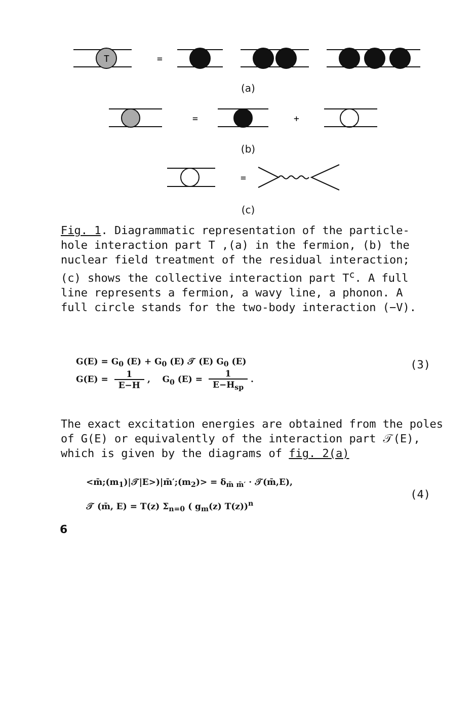T
=
(a)
=
+
(b)
=
(c)
Fig. 1. Diagrammatic representation of the particle-hole interaction part T ,(a) in the fermion, (b) the nuclear field treatment of the residual interaction; (c) shows the collective interaction part T<sup>c</sup>. A full line represents a fermion, a wavy line, a phonon. A full circle stands for the two-body interaction (−V).
G(E) = G<sub>0</sub> (E) + G<sub>0</sub> (E) 𝒯 (E) G<sub>0</sub> (E)
G(E) = 1 E−H, G<sub>0</sub> (E) = 1 E−H<sub>sp</sub>.
(3)
The exact excitation energies are obtained from the poles of G(E) or equivalently of the interaction part 𝒯(E), which is given by the diagrams of fig. 2(a)
<m̄;(m<sub>1</sub>)|𝒯|E>)|m̄′;(m<sub>2</sub>)> = δ<sub>m̄ m̄′</sub> · 𝒯(m̄,E),
𝒯 (m̄, E) = T(z) Σ<sub>n=0</sub> ( g<sub>m</sub>(z) T(z))<sup>n</sup>
(4)
6